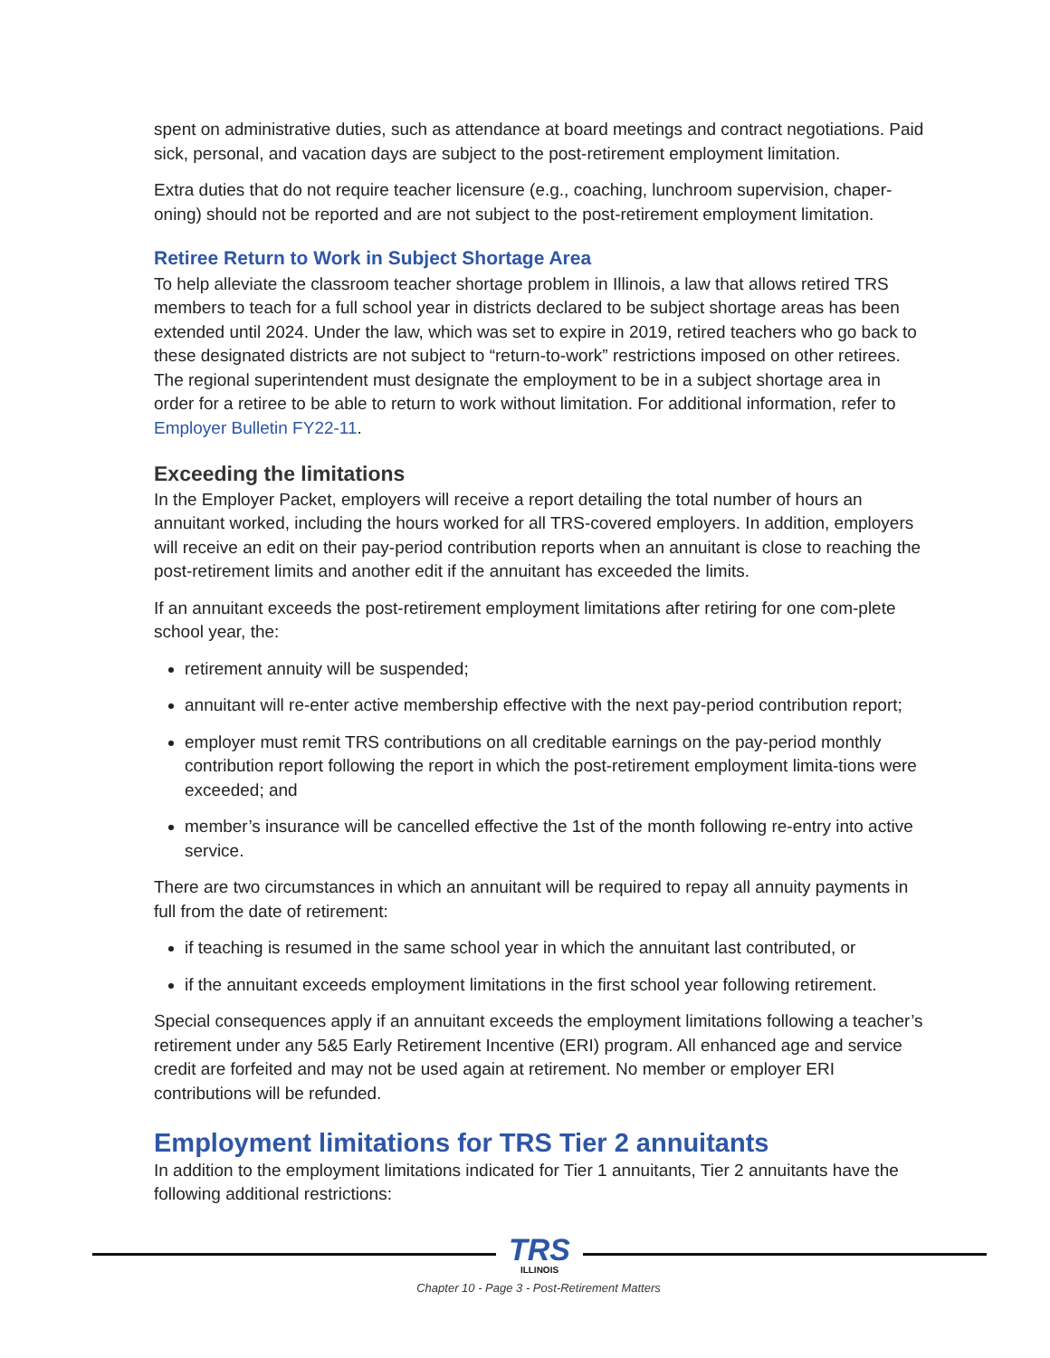spent on administrative duties, such as attendance at board meetings and contract negotiations. Paid sick, personal, and vacation days are subject to the post-retirement employment limitation.
Extra duties that do not require teacher licensure (e.g., coaching, lunchroom supervision, chaper-oning) should not be reported and are not subject to the post-retirement employment limitation.
Retiree Return to Work in Subject Shortage Area
To help alleviate the classroom teacher shortage problem in Illinois, a law that allows retired TRS members to teach for a full school year in districts declared to be subject shortage areas has been extended until 2024. Under the law, which was set to expire in 2019, retired teachers who go back to these designated districts are not subject to “return-to-work” restrictions imposed on other retirees. The regional superintendent must designate the employment to be in a subject shortage area in order for a retiree to be able to return to work without limitation. For additional information, refer to Employer Bulletin FY22-11.
Exceeding the limitations
In the Employer Packet, employers will receive a report detailing the total number of hours an annuitant worked, including the hours worked for all TRS-covered employers. In addition, employers will receive an edit on their pay-period contribution reports when an annuitant is close to reaching the post-retirement limits and another edit if the annuitant has exceeded the limits.
If an annuitant exceeds the post-retirement employment limitations after retiring for one com-plete school year, the:
retirement annuity will be suspended;
annuitant will re-enter active membership effective with the next pay-period contribution report;
employer must remit TRS contributions on all creditable earnings on the pay-period monthly contribution report following the report in which the post-retirement employment limita-tions were exceeded; and
member’s insurance will be cancelled effective the 1st of the month following re-entry into active service.
There are two circumstances in which an annuitant will be required to repay all annuity payments in full from the date of retirement:
if teaching is resumed in the same school year in which the annuitant last contributed, or
if the annuitant exceeds employment limitations in the first school year following retirement.
Special consequences apply if an annuitant exceeds the employment limitations following a teacher’s retirement under any 5&5 Early Retirement Incentive (ERI) program. All enhanced age and service credit are forfeited and may not be used again at retirement. No member or employer ERI contributions will be refunded.
Employment limitations for TRS Tier 2 annuitants
In addition to the employment limitations indicated for Tier 1 annuitants, Tier 2 annuitants have the following additional restrictions:
TRS
ILLINOIS
Chapter 10 - Page 3 - Post-Retirement Matters